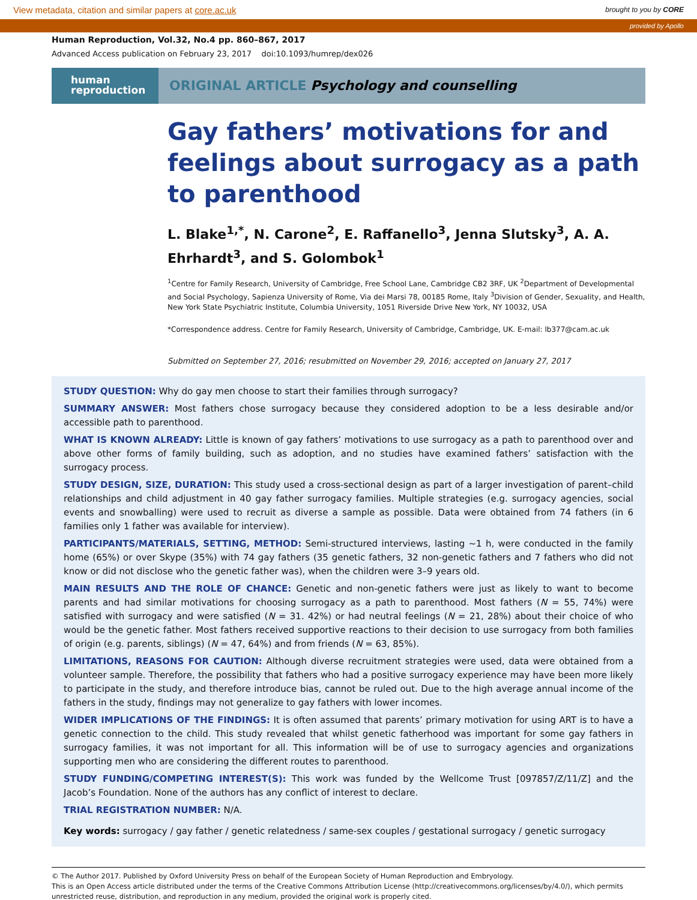View metadata, citation and similar papers at core.ac.uk brought to you by CORE
provided by Apollo
Human Reproduction, Vol.32, No.4 pp. 860–867, 2017
Advanced Access publication on February 23, 2017 doi:10.1093/humrep/dex026
human
reproduction
ORIGINAL ARTICLE Psychology and counselling
Gay fathers’ motivations for and feelings about surrogacy as a path to parenthood
L. Blake<sup>1,*</sup>, N. Carone<sup>2</sup>, E. Raffanello<sup>3</sup>, Jenna Slutsky<sup>3</sup>, A. A. Ehrhardt<sup>3</sup>, and S. Golombok<sup>1</sup>
<sup>1</sup> Centre for Family Research, University of Cambridge, Free School Lane, Cambridge CB2 3RF, UK <sup>2</sup>Department of Developmental and Social Psychology, Sapienza University of Rome, Via dei Marsi 78, 00185 Rome, Italy <sup>3</sup>Division of Gender, Sexuality, and Health, New York State Psychiatric Institute, Columbia University, 1051 Riverside Drive New York, NY 10032, USA
*Correspondence address. Centre for Family Research, University of Cambridge, Cambridge, UK. E-mail: lb377@cam.ac.uk
Submitted on September 27, 2016; resubmitted on November 29, 2016; accepted on January 27, 2017
STUDY QUESTION: Why do gay men choose to start their families through surrogacy?
SUMMARY ANSWER: Most fathers chose surrogacy because they considered adoption to be a less desirable and/or accessible path to parenthood.
WHAT IS KNOWN ALREADY: Little is known of gay fathers’ motivations to use surrogacy as a path to parenthood over and above other forms of family building, such as adoption, and no studies have examined fathers’ satisfaction with the surrogacy process.
STUDY DESIGN, SIZE, DURATION: This study used a cross-sectional design as part of a larger investigation of parent–child relationships and child adjustment in 40 gay father surrogacy families. Multiple strategies (e.g. surrogacy agencies, social events and snowballing) were used to recruit as diverse a sample as possible. Data were obtained from 74 fathers (in 6 families only 1 father was available for interview).
PARTICIPANTS/MATERIALS, SETTING, METHOD: Semi-structured interviews, lasting ~1 h, were conducted in the family home (65%) or over Skype (35%) with 74 gay fathers (35 genetic fathers, 32 non-genetic fathers and 7 fathers who did not know or did not disclose who the genetic father was), when the children were 3–9 years old.
MAIN RESULTS AND THE ROLE OF CHANCE: Genetic and non-genetic fathers were just as likely to want to become parents and had similar motivations for choosing surrogacy as a path to parenthood. Most fathers (N = 55, 74%) were satisfied with surrogacy and were satisfied (N = 31. 42%) or had neutral feelings (N = 21, 28%) about their choice of who would be the genetic father. Most fathers received supportive reactions to their decision to use surrogacy from both families of origin (e.g. parents, siblings) (N = 47, 64%) and from friends (N = 63, 85%).
LIMITATIONS, REASONS FOR CAUTION: Although diverse recruitment strategies were used, data were obtained from a volunteer sample. Therefore, the possibility that fathers who had a positive surrogacy experience may have been more likely to participate in the study, and therefore introduce bias, cannot be ruled out. Due to the high average annual income of the fathers in the study, findings may not generalize to gay fathers with lower incomes.
WIDER IMPLICATIONS OF THE FINDINGS: It is often assumed that parents’ primary motivation for using ART is to have a genetic connection to the child. This study revealed that whilst genetic fatherhood was important for some gay fathers in surrogacy families, it was not important for all. This information will be of use to surrogacy agencies and organizations supporting men who are considering the different routes to parenthood.
STUDY FUNDING/COMPETING INTEREST(S): This work was funded by the Wellcome Trust [097857/Z/11/Z] and the Jacob’s Foundation. None of the authors has any conflict of interest to declare.
TRIAL REGISTRATION NUMBER: N/A.
Key words: surrogacy / gay father / genetic relatedness / same-sex couples / gestational surrogacy / genetic surrogacy
© The Author 2017. Published by Oxford University Press on behalf of the European Society of Human Reproduction and Embryology.
This is an Open Access article distributed under the terms of the Creative Commons Attribution License (http://creativecommons.org/licenses/by/4.0/), which permits unrestricted reuse, distribution, and reproduction in any medium, provided the original work is properly cited.